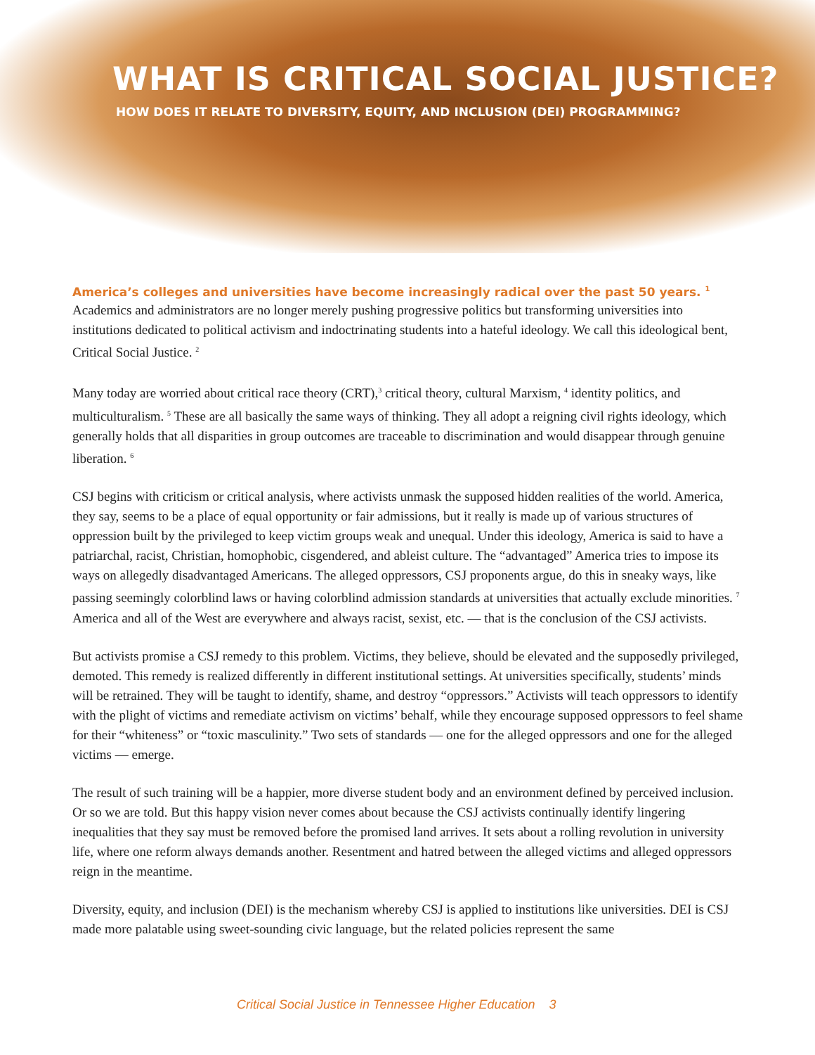WHAT IS CRITICAL SOCIAL JUSTICE?
HOW DOES IT RELATE TO DIVERSITY, EQUITY, AND INCLUSION (DEI) PROGRAMMING?
America’s colleges and universities have become increasingly radical over the past 50 years. <sup>1</sup>
Academics and administrators are no longer merely pushing progressive politics but transforming universities into institutions dedicated to political activism and indoctrinating students into a hateful ideology. We call this ideological bent, Critical Social Justice. <sup>2</sup>
Many today are worried about critical race theory (CRT),<sup>3</sup> critical theory, cultural Marxism, <sup>4</sup> identity politics, and multiculturalism. <sup>5</sup> These are all basically the same ways of thinking. They all adopt a reigning civil rights ideology, which generally holds that all disparities in group outcomes are traceable to discrimination and would disappear through genuine liberation. <sup>6</sup>
CSJ begins with criticism or critical analysis, where activists unmask the supposed hidden realities of the world. America, they say, seems to be a place of equal opportunity or fair admissions, but it really is made up of various structures of oppression built by the privileged to keep victim groups weak and unequal. Under this ideology, America is said to have a patriarchal, racist, Christian, homophobic, cisgendered, and ableist culture. The “advantaged” America tries to impose its ways on allegedly disadvantaged Americans. The alleged oppressors, CSJ proponents argue, do this in sneaky ways, like passing seemingly colorblind laws or having colorblind admission standards at universities that actually exclude minorities. <sup>7</sup> America and all of the West are everywhere and always racist, sexist, etc. — that is the conclusion of the CSJ activists.
But activists promise a CSJ remedy to this problem. Victims, they believe, should be elevated and the supposedly privileged, demoted. This remedy is realized differently in different institutional settings. At universities specifically, students’ minds will be retrained. They will be taught to identify, shame, and destroy “oppressors.” Activists will teach oppressors to identify with the plight of victims and remediate activism on victims’ behalf, while they encourage supposed oppressors to feel shame for their “whiteness” or “toxic masculinity.” Two sets of standards — one for the alleged oppressors and one for the alleged victims — emerge.
The result of such training will be a happier, more diverse student body and an environment defined by perceived inclusion. Or so we are told. But this happy vision never comes about because the CSJ activists continually identify lingering inequalities that they say must be removed before the promised land arrives. It sets about a rolling revolution in university life, where one reform always demands another. Resentment and hatred between the alleged victims and alleged oppressors reign in the meantime.
Diversity, equity, and inclusion (DEI) is the mechanism whereby CSJ is applied to institutions like universities. DEI is CSJ made more palatable using sweet-sounding civic language, but the related policies represent the same
Critical Social Justice in Tennessee Higher Education 3